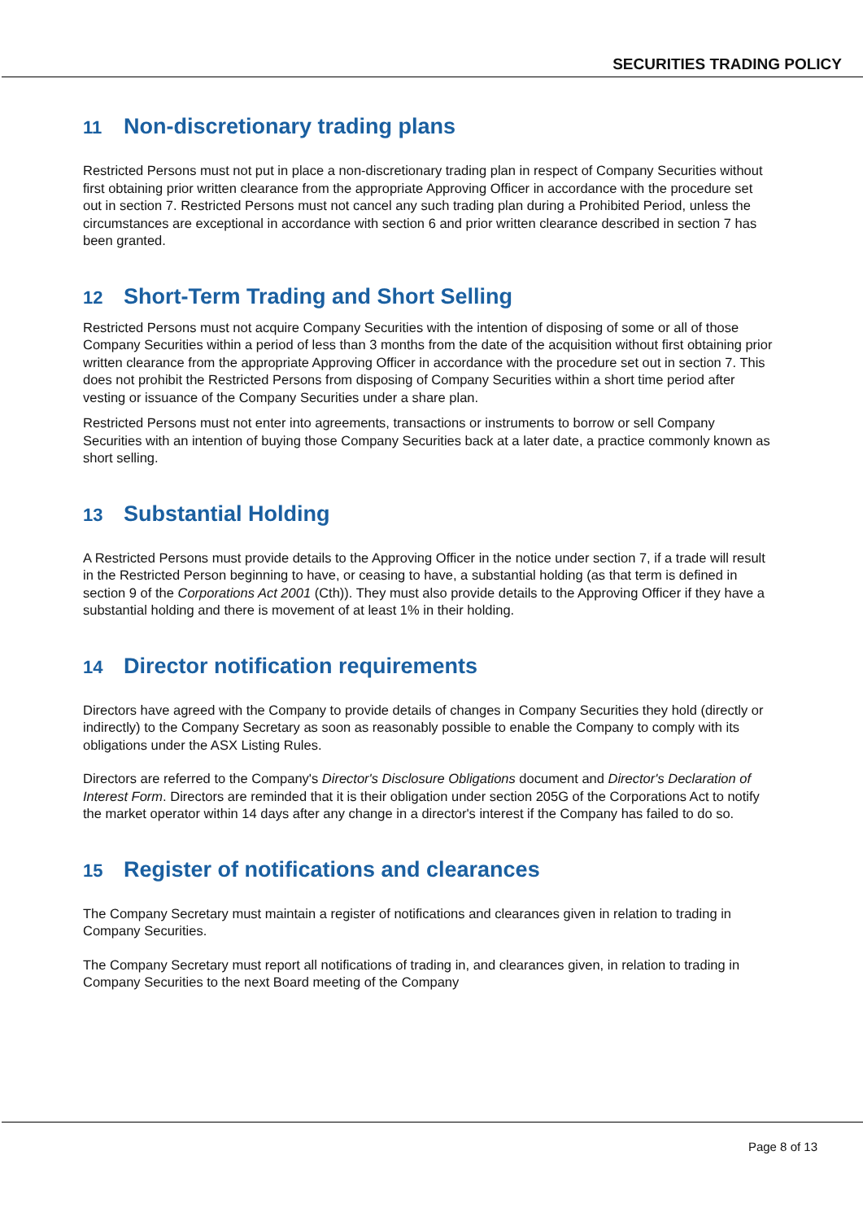SECURITIES TRADING POLICY
11 Non-discretionary trading plans
Restricted Persons must not put in place a non-discretionary trading plan in respect of Company Securities without first obtaining prior written clearance from the appropriate Approving Officer in accordance with the procedure set out in section 7. Restricted Persons must not cancel any such trading plan during a Prohibited Period, unless the circumstances are exceptional in accordance with section 6 and prior written clearance described in section 7 has been granted.
12 Short-Term Trading and Short Selling
Restricted Persons must not acquire Company Securities with the intention of disposing of some or all of those Company Securities within a period of less than 3 months from the date of the acquisition without first obtaining prior written clearance from the appropriate Approving Officer in accordance with the procedure set out in section 7. This does not prohibit the Restricted Persons from disposing of Company Securities within a short time period after vesting or issuance of the Company Securities under a share plan.
Restricted Persons must not enter into agreements, transactions or instruments to borrow or sell Company Securities with an intention of buying those Company Securities back at a later date, a practice commonly known as short selling.
13 Substantial Holding
A Restricted Persons must provide details to the Approving Officer in the notice under section 7, if a trade will result in the Restricted Person beginning to have, or ceasing to have, a substantial holding (as that term is defined in section 9 of the Corporations Act 2001 (Cth)). They must also provide details to the Approving Officer if they have a substantial holding and there is movement of at least 1% in their holding.
14 Director notification requirements
Directors have agreed with the Company to provide details of changes in Company Securities they hold (directly or indirectly) to the Company Secretary as soon as reasonably possible to enable the Company to comply with its obligations under the ASX Listing Rules.
Directors are referred to the Company's Director's Disclosure Obligations document and Director's Declaration of Interest Form. Directors are reminded that it is their obligation under section 205G of the Corporations Act to notify the market operator within 14 days after any change in a director's interest if the Company has failed to do so.
15 Register of notifications and clearances
The Company Secretary must maintain a register of notifications and clearances given in relation to trading in Company Securities.
The Company Secretary must report all notifications of trading in, and clearances given, in relation to trading in Company Securities to the next Board meeting of the Company
Page 8 of 13